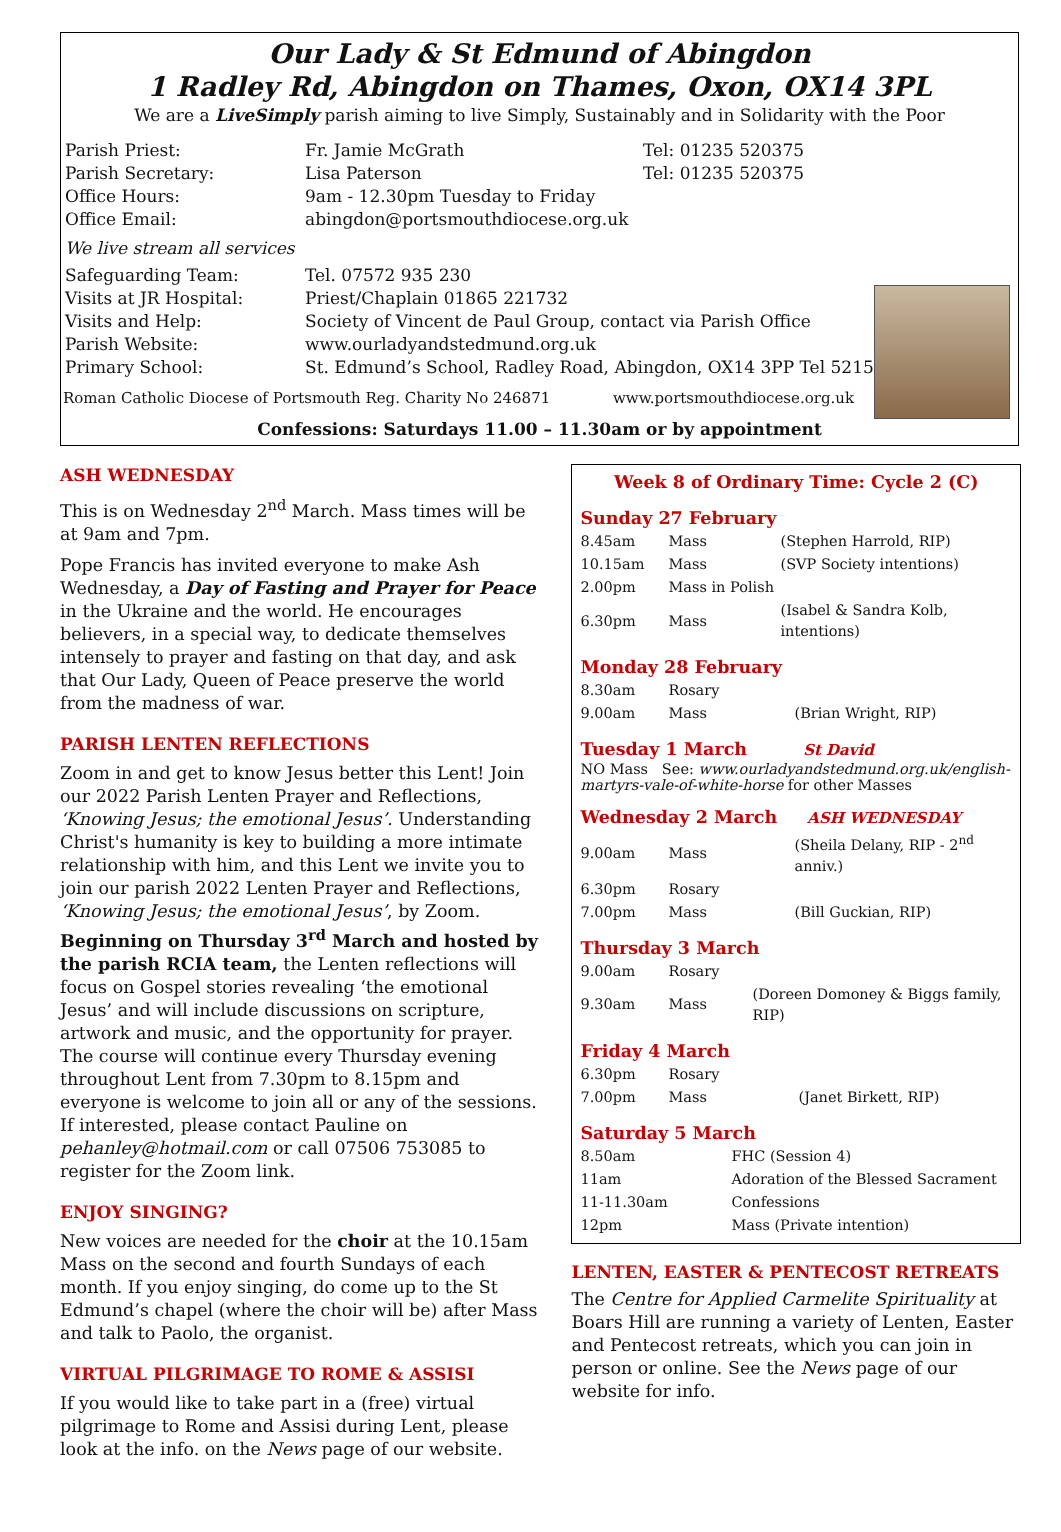Our Lady & St Edmund of Abingdon
1 Radley Rd, Abingdon on Thames, Oxon, OX14 3PL
We are a LiveSimply parish aiming to live Simply, Sustainably and in Solidarity with the Poor
| Parish Priest: | Fr. Jamie McGrath | Tel: 01235 520375 |
| Parish Secretary: | Lisa Paterson | Tel: 01235 520375 |
| Office Hours: | 9am - 12.30pm Tuesday to Friday | |
| Office Email: | abingdon@portsmouthdiocese.org.uk | |
| We live stream all services | | |
| Safeguarding Team: | Tel. 07572 935 230 | |
| Visits at JR Hospital: | Priest/Chaplain 01865 221732 | |
| Visits and Help: | Society of Vincent de Paul Group, contact via Parish Office | |
| Parish Website: | www.ourladyandstedmund.org.uk | |
| Primary School: | St. Edmund’s School, Radley Road, Abingdon, OX14 3PP Tel 521558 | |
Roman Catholic Diocese of Portsmouth Reg. Charity No 246871 www.portsmouthdiocese.org.uk
Confessions: Saturdays 11.00 – 11.30am or by appointment
ASH WEDNESDAY
This is on Wednesday 2<sup>nd</sup> March. Mass times will be at 9am and 7pm.
Pope Francis has invited everyone to make Ash Wednesday, a Day of Fasting and Prayer for Peace in the Ukraine and the world. He encourages believers, in a special way, to dedicate themselves intensely to prayer and fasting on that day, and ask that Our Lady, Queen of Peace preserve the world from the madness of war.
PARISH LENTEN REFLECTIONS
Zoom in and get to know Jesus better this Lent! Join our 2022 Parish Lenten Prayer and Reflections, ‘Knowing Jesus; the emotional Jesus’. Understanding Christ's humanity is key to building a more intimate relationship with him, and this Lent we invite you to join our parish 2022 Lenten Prayer and Reflections, ‘Knowing Jesus; the emotional Jesus’, by Zoom. Beginning on Thursday 3<sup>rd</sup> March and hosted by the parish RCIA team, the Lenten reflections will focus on Gospel stories revealing ‘the emotional Jesus’ and will include discussions on scripture, artwork and music, and the opportunity for prayer. The course will continue every Thursday evening throughout Lent from 7.30pm to 8.15pm and everyone is welcome to join all or any of the sessions. If interested, please contact Pauline on pehanley@hotmail.com or call 07506 753085 to register for the Zoom link.
ENJOY SINGING?
New voices are needed for the choir at the 10.15am Mass on the second and fourth Sundays of each month. If you enjoy singing, do come up to the St Edmund’s chapel (where the choir will be) after Mass and talk to Paolo, the organist.
VIRTUAL PILGRIMAGE TO ROME & ASSISI
If you would like to take part in a (free) virtual pilgrimage to Rome and Assisi during Lent, please look at the info. on the News page of our website.
Week 8 of Ordinary Time: Cycle 2 (C)
Sunday 27 February
| 8.45am | Mass | (Stephen Harrold, RIP) |
| 10.15am | Mass | (SVP Society intentions) |
| 2.00pm | Mass in Polish | |
| 6.30pm | Mass | (Isabel & Sandra Kolb, intentions) |
Monday 28 February
| 8.30am | Rosary | |
| 9.00am | Mass | (Brian Wright, RIP) |
Tuesday 1 March St David
NO Mass See: www.ourladyandstedmund.org.uk/english-martyrs-vale-of-white-horse for other Masses
Wednesday 2 March ASH WEDNESDAY
| 9.00am | Mass | (Sheila Delany, RIP - 2<sup>nd</sup> anniv.) |
| 6.30pm | Rosary | |
| 7.00pm | Mass | (Bill Guckian, RIP) |
Thursday 3 March
| 9.00am | Rosary | |
| 9.30am | Mass | (Doreen Domoney & Biggs family, RIP) |
Friday 4 March
| 6.30pm | Rosary | |
| 7.00pm | Mass | (Janet Birkett, RIP) |
Saturday 5 March
| 8.50am | FHC (Session 4) |
| 11am | Adoration of the Blessed Sacrament |
| 11-11.30am | Confessions |
| 12pm | Mass (Private intention) |
LENTEN, EASTER & PENTECOST RETREATS
The Centre for Applied Carmelite Spirituality at Boars Hill are running a variety of Lenten, Easter and Pentecost retreats, which you can join in person or online. See the News page of our website for info.